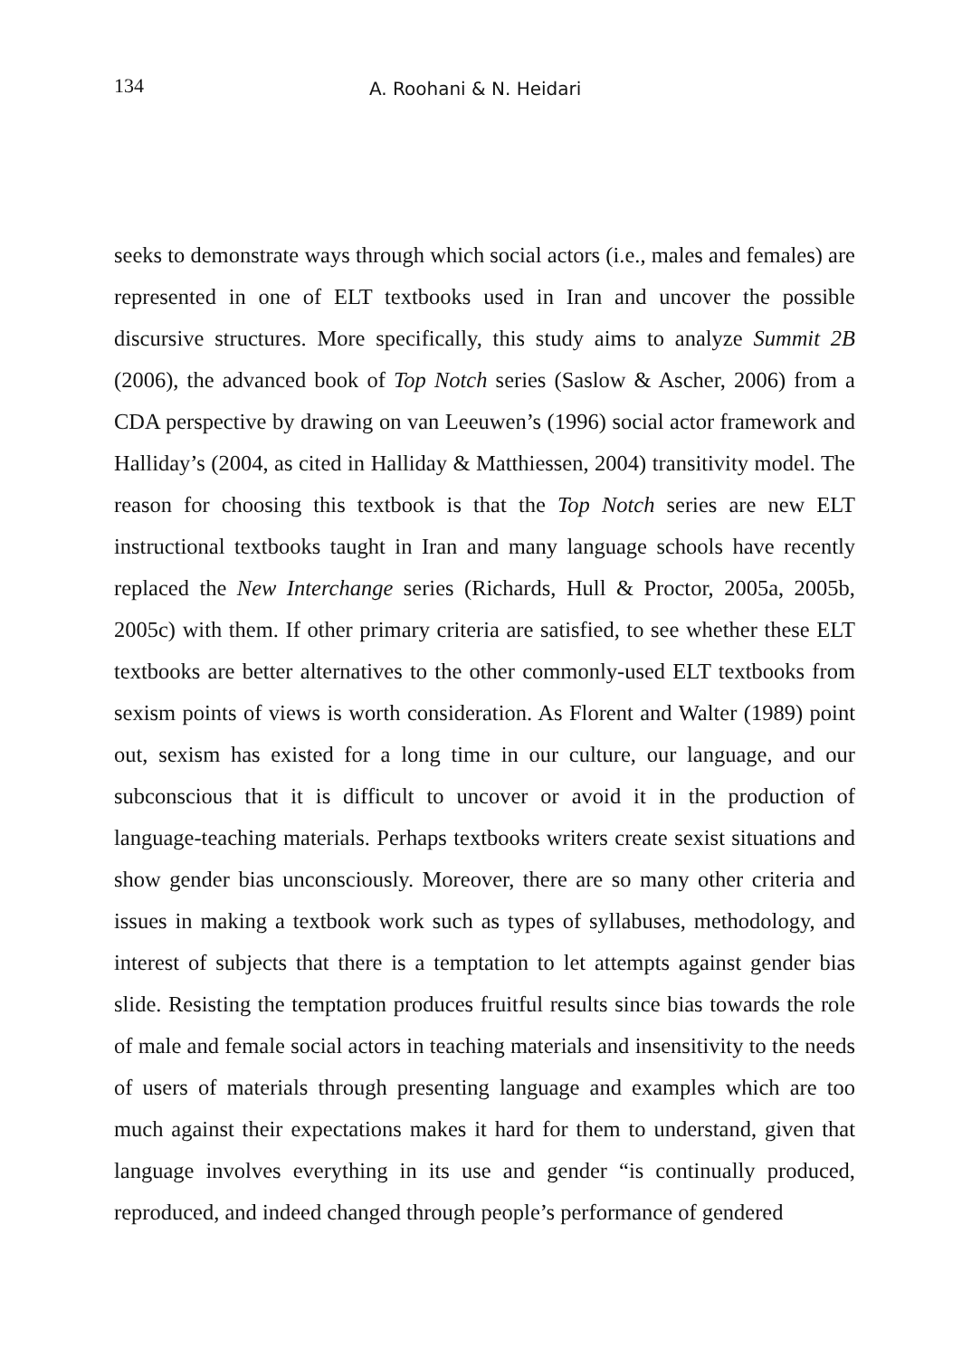134 A. Roohani & N. Heidari
seeks to demonstrate ways through which social actors (i.e., males and females) are represented in one of ELT textbooks used in Iran and uncover the possible discursive structures. More specifically, this study aims to analyze Summit 2B (2006), the advanced book of Top Notch series (Saslow & Ascher, 2006) from a CDA perspective by drawing on van Leeuwen’s (1996) social actor framework and Halliday’s (2004, as cited in Halliday & Matthiessen, 2004) transitivity model. The reason for choosing this textbook is that the Top Notch series are new ELT instructional textbooks taught in Iran and many language schools have recently replaced the New Interchange series (Richards, Hull & Proctor, 2005a, 2005b, 2005c) with them. If other primary criteria are satisfied, to see whether these ELT textbooks are better alternatives to the other commonly-used ELT textbooks from sexism points of views is worth consideration. As Florent and Walter (1989) point out, sexism has existed for a long time in our culture, our language, and our subconscious that it is difficult to uncover or avoid it in the production of language-teaching materials. Perhaps textbooks writers create sexist situations and show gender bias unconsciously. Moreover, there are so many other criteria and issues in making a textbook work such as types of syllabuses, methodology, and interest of subjects that there is a temptation to let attempts against gender bias slide. Resisting the temptation produces fruitful results since bias towards the role of male and female social actors in teaching materials and insensitivity to the needs of users of materials through presenting language and examples which are too much against their expectations makes it hard for them to understand, given that language involves everything in its use and gender “is continually produced, reproduced, and indeed changed through people’s performance of gendered